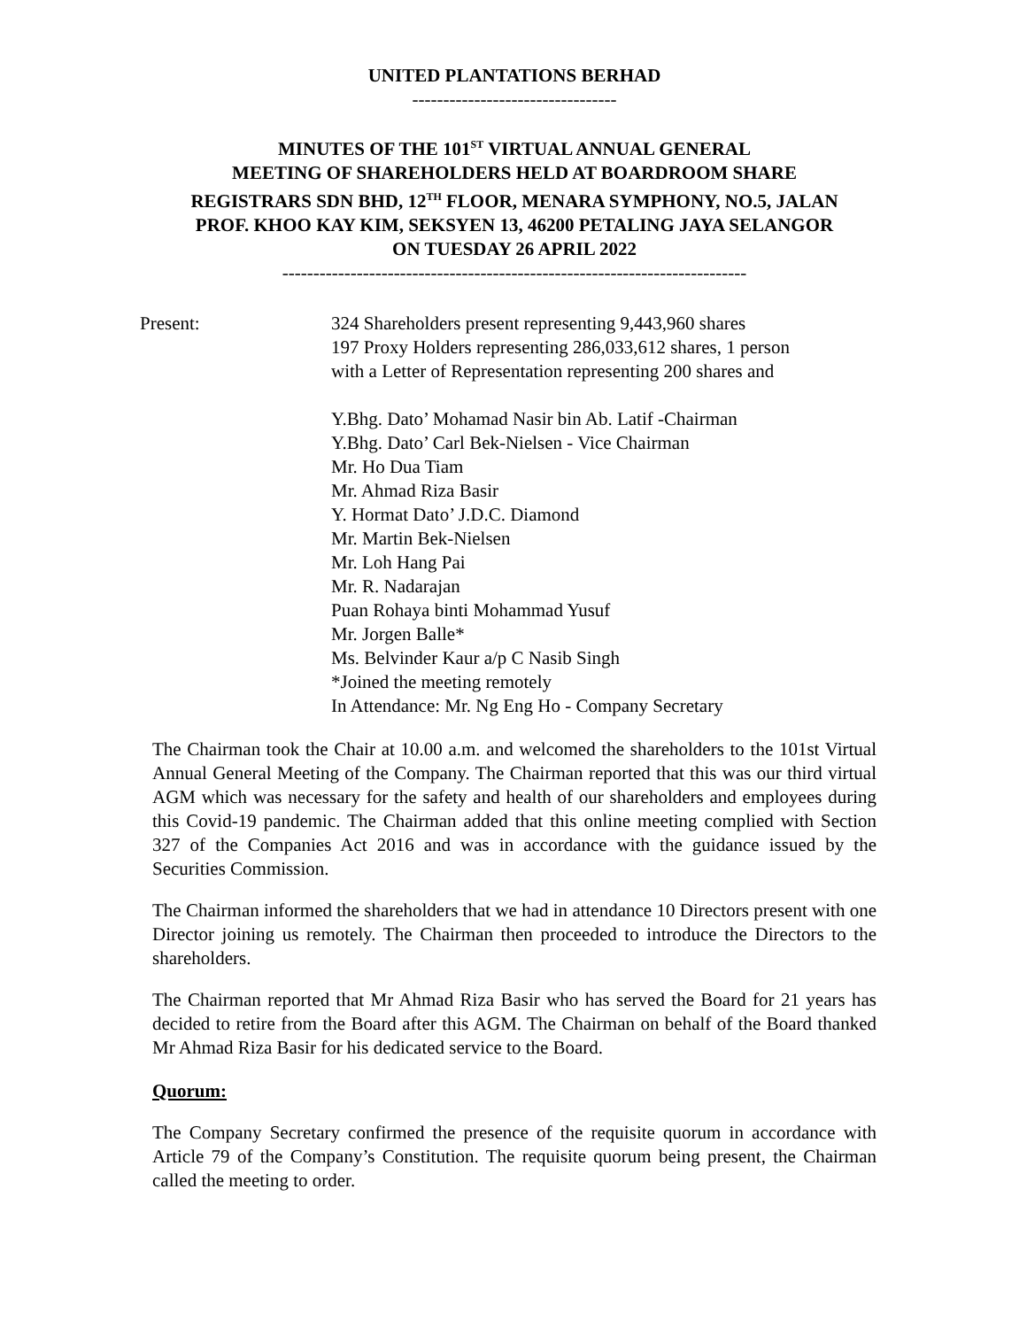UNITED PLANTATIONS BERHAD
---------------------------------
MINUTES OF THE 101<sup>ST</sup> VIRTUAL ANNUAL GENERAL
MEETING OF SHAREHOLDERS HELD AT BOARDROOM SHARE
REGISTRARS SDN BHD, 12<sup>TH</sup> FLOOR, MENARA SYMPHONY, NO.5, JALAN
PROF. KHOO KAY KIM, SEKSYEN 13, 46200 PETALING JAYA SELANGOR
ON TUESDAY 26 APRIL 2022
---------------------------------------------------------------------------
Present: 324 Shareholders present representing 9,443,960 shares
197 Proxy Holders representing 286,033,612 shares, 1 person with a Letter of Representation representing 200 shares and
Y.Bhg. Dato’ Mohamad Nasir bin Ab. Latif -Chairman
Y.Bhg. Dato’ Carl Bek-Nielsen - Vice Chairman
Mr. Ho Dua Tiam
Mr. Ahmad Riza Basir
Y. Hormat Dato’ J.D.C. Diamond
Mr. Martin Bek-Nielsen
Mr. Loh Hang Pai
Mr. R. Nadarajan
Puan Rohaya binti Mohammad Yusuf
Mr. Jorgen Balle*
Ms. Belvinder Kaur a/p C Nasib Singh
*Joined the meeting remotely
In Attendance: Mr. Ng Eng Ho - Company Secretary
The Chairman took the Chair at 10.00 a.m. and welcomed the shareholders to the 101st Virtual Annual General Meeting of the Company. The Chairman reported that this was our third virtual AGM which was necessary for the safety and health of our shareholders and employees during this Covid-19 pandemic. The Chairman added that this online meeting complied with Section 327 of the Companies Act 2016 and was in accordance with the guidance issued by the Securities Commission.
The Chairman informed the shareholders that we had in attendance 10 Directors present with one Director joining us remotely. The Chairman then proceeded to introduce the Directors to the shareholders.
The Chairman reported that Mr Ahmad Riza Basir who has served the Board for 21 years has decided to retire from the Board after this AGM. The Chairman on behalf of the Board thanked Mr Ahmad Riza Basir for his dedicated service to the Board.
Quorum:
The Company Secretary confirmed the presence of the requisite quorum in accordance with Article 79 of the Company’s Constitution. The requisite quorum being present, the Chairman called the meeting to order.